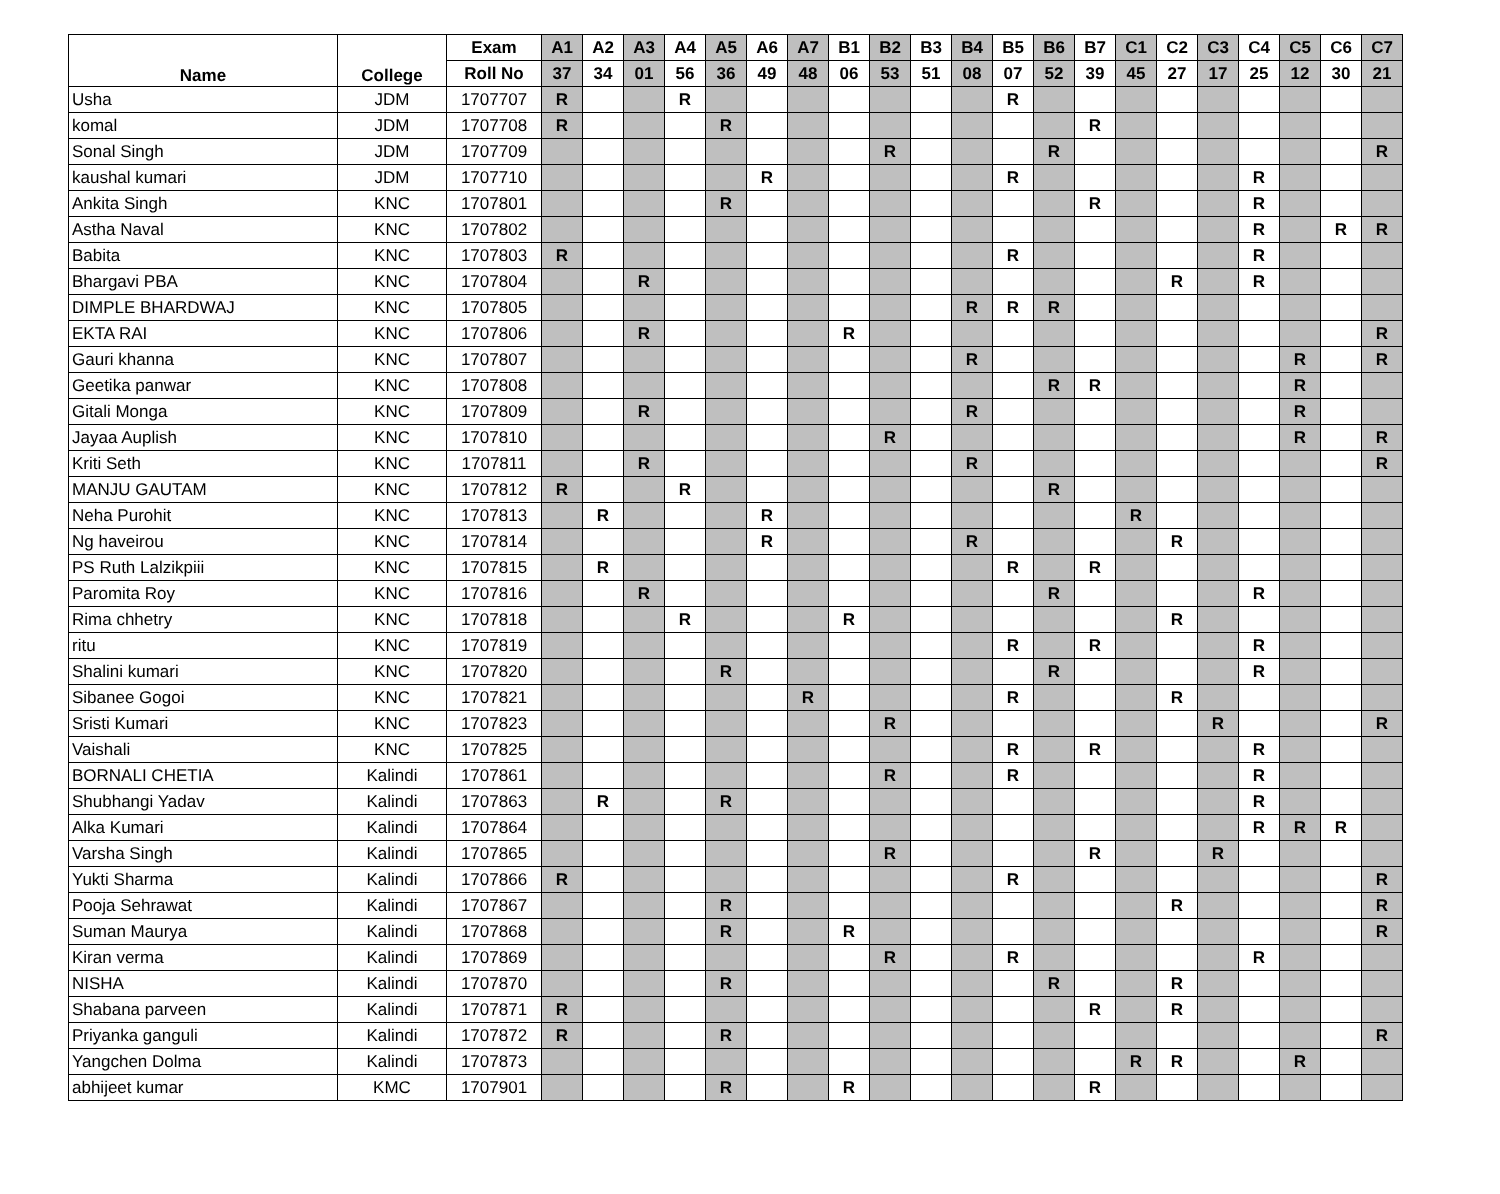| Name | College | Exam | A1 | A2 | A3 | A4 | A5 | A6 | A7 | B1 | B2 | B3 | B4 | B5 | B6 | B7 | C1 | C2 | C3 | C4 | C5 | C6 | C7 |
| --- | --- | --- | --- | --- | --- | --- | --- | --- | --- | --- | --- | --- | --- | --- | --- | --- | --- | --- | --- | --- | --- | --- | --- |
| | | Roll No | 37 | 34 | 01 | 56 | 36 | 49 | 48 | 06 | 53 | 51 | 08 | 07 | 52 | 39 | 45 | 27 | 17 | 25 | 12 | 30 | 21 |
| Usha | JDM | 1707707 | R | | | R | | | | | | | | R | | | | | | | | | |
| komal | JDM | 1707708 | R | | | | R | | | | | | | | | R | | | | | | | |
| Sonal Singh | JDM | 1707709 | | | | | | | | | R | | | | R | | | | | | | | R |
| kaushal kumari | JDM | 1707710 | | | | | | R | | | | | | R | | | | | | R | | | |
| Ankita Singh | KNC | 1707801 | | | | | R | | | | | | | | | R | | | | R | | | |
| Astha Naval | KNC | 1707802 | | | | | | | | | | | | | | | | | | R | | R | R |
| Babita | KNC | 1707803 | R | | | | | | | | | | | R | | | | | | R | | | |
| Bhargavi PBA | KNC | 1707804 | | | R | | | | | | | | | | | | | R | | R | | | |
| DIMPLE BHARDWAJ | KNC | 1707805 | | | | | | | | | | | R | R | R | | | | | | | | |
| EKTA RAI | KNC | 1707806 | | | R | | | | | R | | | | | | | | | | | | | R |
| Gauri khanna | KNC | 1707807 | | | | | | | | | | | R | | | | | | | | R | | R |
| Geetika panwar | KNC | 1707808 | | | | | | | | | | | | | R | R | | | | | R | | |
| Gitali Monga | KNC | 1707809 | | | R | | | | | | | | R | | | | | | | | R | | |
| Jayaa Auplish | KNC | 1707810 | | | | | | | | | R | | | | | | | | | | R | | R |
| Kriti Seth | KNC | 1707811 | | | R | | | | | | | | R | | | | | | | | | | R |
| MANJU GAUTAM | KNC | 1707812 | R | | | R | | | | | | | | | R | | | | | | | | |
| Neha Purohit | KNC | 1707813 | | R | | | | R | | | | | | | | | R | | | | | | |
| Ng haveirou | KNC | 1707814 | | | | | | R | | | | | R | | | | | R | | | | | |
| PS Ruth Lalzikpiii | KNC | 1707815 | | R | | | | | | | | | | R | | R | | | | | | | |
| Paromita Roy | KNC | 1707816 | | | R | | | | | | | | | | R | | | | | R | | | |
| Rima chhetry | KNC | 1707818 | | | | R | | | | R | | | | | | | | R | | | | | |
| ritu | KNC | 1707819 | | | | | | | | | | | | R | | R | | | | R | | | |
| Shalini kumari | KNC | 1707820 | | | | | R | | | | | | | | R | | | | | R | | | |
| Sibanee Gogoi | KNC | 1707821 | | | | | | | R | | | | | R | | | | R | | | | | |
| Sristi Kumari | KNC | 1707823 | | | | | | | | | R | | | | | | | | R | | | | R |
| Vaishali | KNC | 1707825 | | | | | | | | | | | | R | | R | | | | R | | | |
| BORNALI CHETIA | Kalindi | 1707861 | | | | | | | | | R | | | R | | | | | | R | | | |
| Shubhangi Yadav | Kalindi | 1707863 | | R | | | R | | | | | | | | | | | | | R | | | |
| Alka Kumari | Kalindi | 1707864 | | | | | | | | | | | | | | | | | | R | R | R | |
| Varsha Singh | Kalindi | 1707865 | | | | | | | | | R | | | | | R | | | R | | | | |
| Yukti Sharma | Kalindi | 1707866 | R | | | | | | | | | | | R | | | | | | | | | R |
| Pooja Sehrawat | Kalindi | 1707867 | | | | | R | | | | | | | | | | | R | | | | | R |
| Suman Maurya | Kalindi | 1707868 | | | | | R | | | R | | | | | | | | | | | | | R |
| Kiran verma | Kalindi | 1707869 | | | | | | | | | R | | | R | | | | | | R | | | |
| NISHA | Kalindi | 1707870 | | | | | R | | | | | | | | R | | | R | | | | | |
| Shabana parveen | Kalindi | 1707871 | R | | | | | | | | | | | | | R | | R | | | | | |
| Priyanka ganguli | Kalindi | 1707872 | R | | | | R | | | | | | | | | | | | | | | | R |
| Yangchen Dolma | Kalindi | 1707873 | | | | | | | | | | | | | | | R | R | | | R | | |
| abhijeet kumar | KMC | 1707901 | | | | | R | | | R | | | | | | R | | | | | | | |